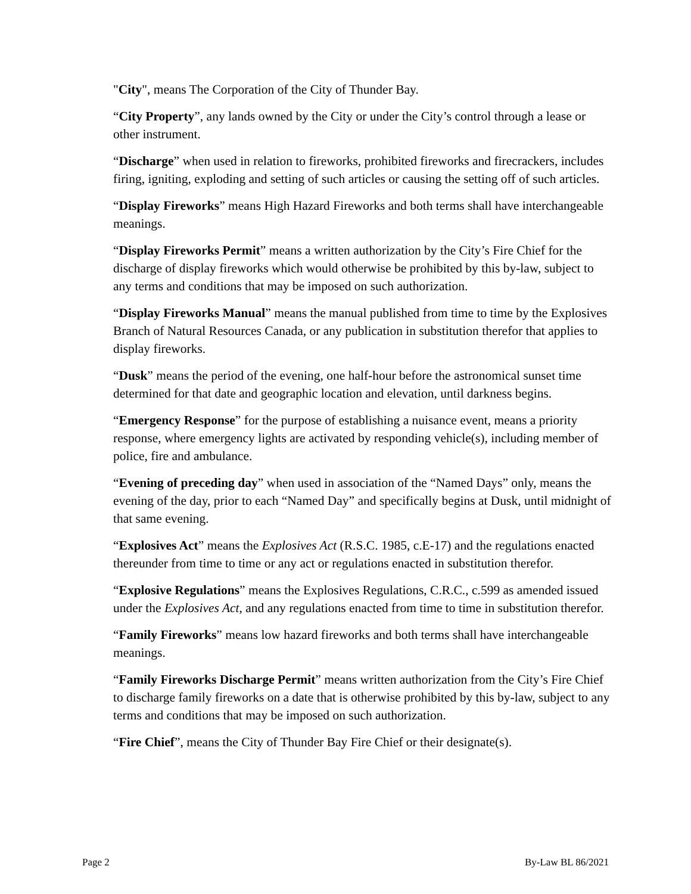"City", means The Corporation of the City of Thunder Bay.
“City Property”, any lands owned by the City or under the City’s control through a lease or other instrument.
“Discharge” when used in relation to fireworks, prohibited fireworks and firecrackers, includes firing, igniting, exploding and setting of such articles or causing the setting off of such articles.
“Display Fireworks” means High Hazard Fireworks and both terms shall have interchangeable meanings.
“Display Fireworks Permit” means a written authorization by the City’s Fire Chief for the discharge of display fireworks which would otherwise be prohibited by this by-law, subject to any terms and conditions that may be imposed on such authorization.
“Display Fireworks Manual” means the manual published from time to time by the Explosives Branch of Natural Resources Canada, or any publication in substitution therefor that applies to display fireworks.
“Dusk” means the period of the evening, one half-hour before the astronomical sunset time determined for that date and geographic location and elevation, until darkness begins.
“Emergency Response” for the purpose of establishing a nuisance event, means a priority response, where emergency lights are activated by responding vehicle(s), including member of police, fire and ambulance.
“Evening of preceding day” when used in association of the “Named Days” only, means the evening of the day, prior to each “Named Day” and specifically begins at Dusk, until midnight of that same evening.
“Explosives Act” means the Explosives Act (R.S.C. 1985, c.E-17) and the regulations enacted thereunder from time to time or any act or regulations enacted in substitution therefor.
“Explosive Regulations” means the Explosives Regulations, C.R.C., c.599 as amended issued under the Explosives Act, and any regulations enacted from time to time in substitution therefor.
“Family Fireworks” means low hazard fireworks and both terms shall have interchangeable meanings.
“Family Fireworks Discharge Permit” means written authorization from the City’s Fire Chief to discharge family fireworks on a date that is otherwise prohibited by this by-law, subject to any terms and conditions that may be imposed on such authorization.
“Fire Chief”, means the City of Thunder Bay Fire Chief or their designate(s).
Page 2 By-Law BL 86/2021